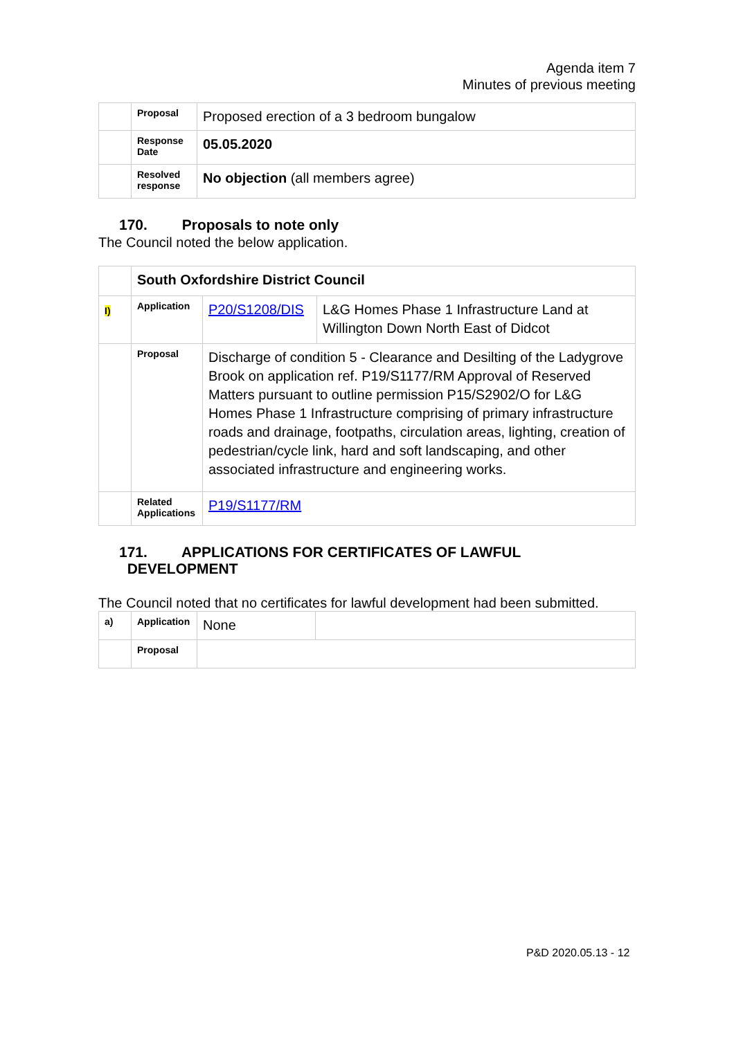Agenda item 7
Minutes of previous meeting
| | Proposal | Proposed erection of a 3 bedroom bungalow |
| | Response Date | 05.05.2020 |
| | Resolved response | No objection (all members agree) |
170. Proposals to note only
The Council noted the below application.
| | South Oxfordshire District Council | | |
| I) | Application | P20/S1208/DIS | L&G Homes Phase 1 Infrastructure Land at Willington Down North East of Didcot |
| | Proposal | Discharge of condition 5 - Clearance and Desilting of the Ladygrove Brook on application ref. P19/S1177/RM Approval of Reserved Matters pursuant to outline permission P15/S2902/O for L&G Homes Phase 1 Infrastructure comprising of primary infrastructure roads and drainage, footpaths, circulation areas, lighting, creation of pedestrian/cycle link, hard and soft landscaping, and other associated infrastructure and engineering works. | |
| | Related Applications | P19/S1177/RM | |
171. APPLICATIONS FOR CERTIFICATES OF LAWFUL
DEVELOPMENT
The Council noted that no certificates for lawful development had been submitted.
| a) | Application | None | |
| | Proposal | | |
P&D 2020.05.13 - 12